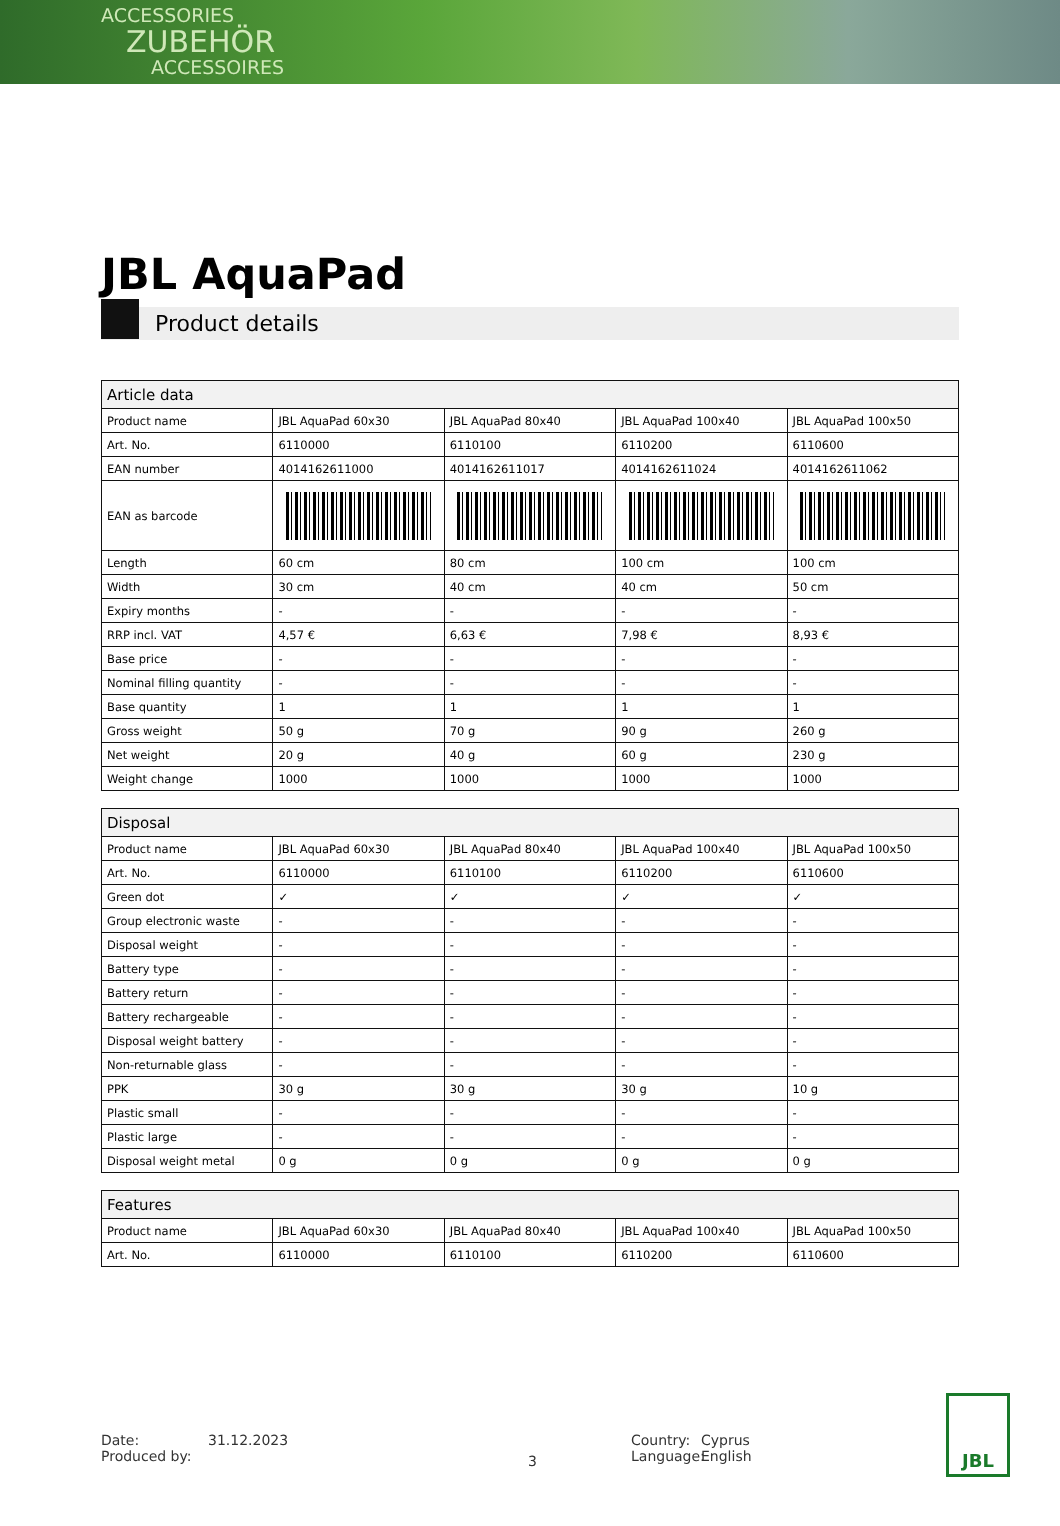ACCESSORIES
ZUBEHÖR
ACCESSOIRES
JBL AquaPad
Product details
| Article data | | | | |
| --- | --- | --- | --- | --- |
| Product name | JBL AquaPad 60x30 | JBL AquaPad 80x40 | JBL AquaPad 100x40 | JBL AquaPad 100x50 |
| Art. No. | 6110000 | 6110100 | 6110200 | 6110600 |
| EAN number | 4014162611000 | 4014162611017 | 4014162611024 | 4014162611062 |
| EAN as barcode | | | | |
| Length | 60 cm | 80 cm | 100 cm | 100 cm |
| Width | 30 cm | 40 cm | 40 cm | 50 cm |
| Expiry months | - | - | - | - |
| RRP incl. VAT | 4,57 € | 6,63 € | 7,98 € | 8,93 € |
| Base price | - | - | - | - |
| Nominal filling quantity | - | - | - | - |
| Base quantity | 1 | 1 | 1 | 1 |
| Gross weight | 50 g | 70 g | 90 g | 260 g |
| Net weight | 20 g | 40 g | 60 g | 230 g |
| Weight change | 1000 | 1000 | 1000 | 1000 |
| Disposal | | | | |
| --- | --- | --- | --- | --- |
| Product name | JBL AquaPad 60x30 | JBL AquaPad 80x40 | JBL AquaPad 100x40 | JBL AquaPad 100x50 |
| Art. No. | 6110000 | 6110100 | 6110200 | 6110600 |
| Green dot | ✓ | ✓ | ✓ | ✓ |
| Group electronic waste | - | - | - | - |
| Disposal weight | - | - | - | - |
| Battery type | - | - | - | - |
| Battery return | - | - | - | - |
| Battery rechargeable | - | - | - | - |
| Disposal weight battery | - | - | - | - |
| Non-returnable glass | - | - | - | - |
| PPK | 30 g | 30 g | 30 g | 10 g |
| Plastic small | - | - | - | - |
| Plastic large | - | - | - | - |
| Disposal weight metal | 0 g | 0 g | 0 g | 0 g |
| Features | | | | |
| --- | --- | --- | --- | --- |
| Product name | JBL AquaPad 60x30 | JBL AquaPad 80x40 | JBL AquaPad 100x40 | JBL AquaPad 100x50 |
| Art. No. | 6110000 | 6110100 | 6110200 | 6110600 |
Date:
Produced by:
31.12.2023
3
Country:
Language:
Cyprus
English
JBL